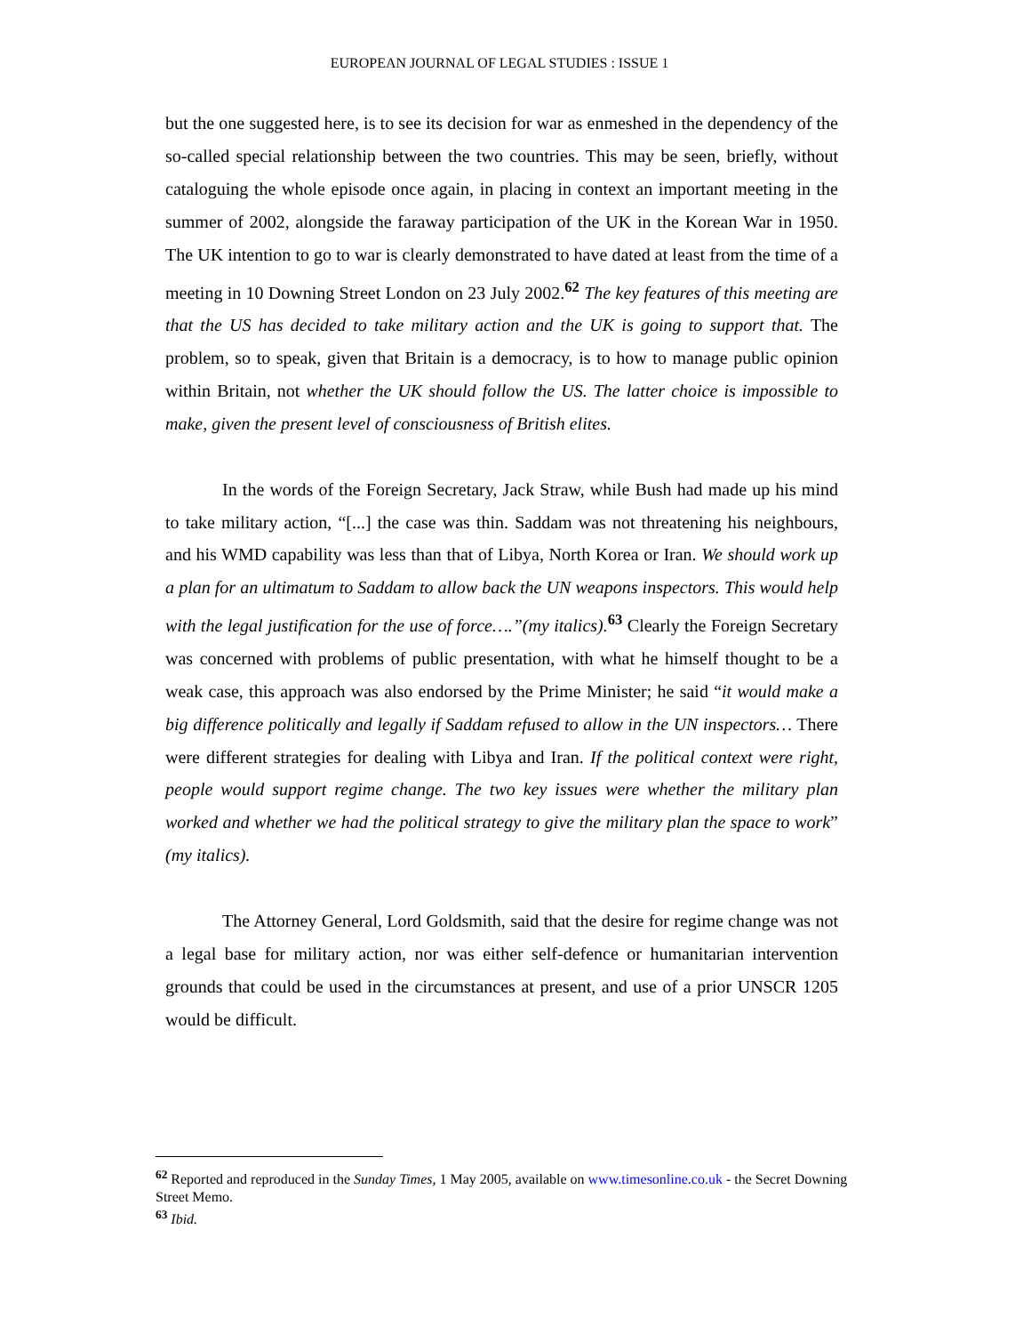EUROPEAN JOURNAL OF LEGAL STUDIES : ISSUE 1
but the one suggested here, is to see its decision for war as enmeshed in the dependency of the so-called special relationship between the two countries. This may be seen, briefly, without cataloguing the whole episode once again, in placing in context an important meeting in the summer of 2002, alongside the faraway participation of the UK in the Korean War in 1950. The UK intention to go to war is clearly demonstrated to have dated at least from the time of a meeting in 10 Downing Street London on 23 July 2002.<sup>62</sup> The key features of this meeting are that the US has decided to take military action and the UK is going to support that. The problem, so to speak, given that Britain is a democracy, is to how to manage public opinion within Britain, not whether the UK should follow the US. The latter choice is impossible to make, given the present level of consciousness of British elites.
In the words of the Foreign Secretary, Jack Straw, while Bush had made up his mind to take military action, “[...] the case was thin. Saddam was not threatening his neighbours, and his WMD capability was less than that of Libya, North Korea or Iran. We should work up a plan for an ultimatum to Saddam to allow back the UN weapons inspectors. This would help with the legal justification for the use of force….”(my italics).<sup>63</sup> Clearly the Foreign Secretary was concerned with problems of public presentation, with what he himself thought to be a weak case, this approach was also endorsed by the Prime Minister; he said “it would make a big difference politically and legally if Saddam refused to allow in the UN inspectors… There were different strategies for dealing with Libya and Iran. If the political context were right, people would support regime change. The two key issues were whether the military plan worked and whether we had the political strategy to give the military plan the space to work” (my italics).
The Attorney General, Lord Goldsmith, said that the desire for regime change was not a legal base for military action, nor was either self-defence or humanitarian intervention grounds that could be used in the circumstances at present, and use of a prior UNSCR 1205 would be difficult.
<sup>62</sup> Reported and reproduced in the Sunday Times, 1 May 2005, available on www.timesonline.co.uk - the Secret Downing Street Memo.
<sup>63</sup> Ibid.